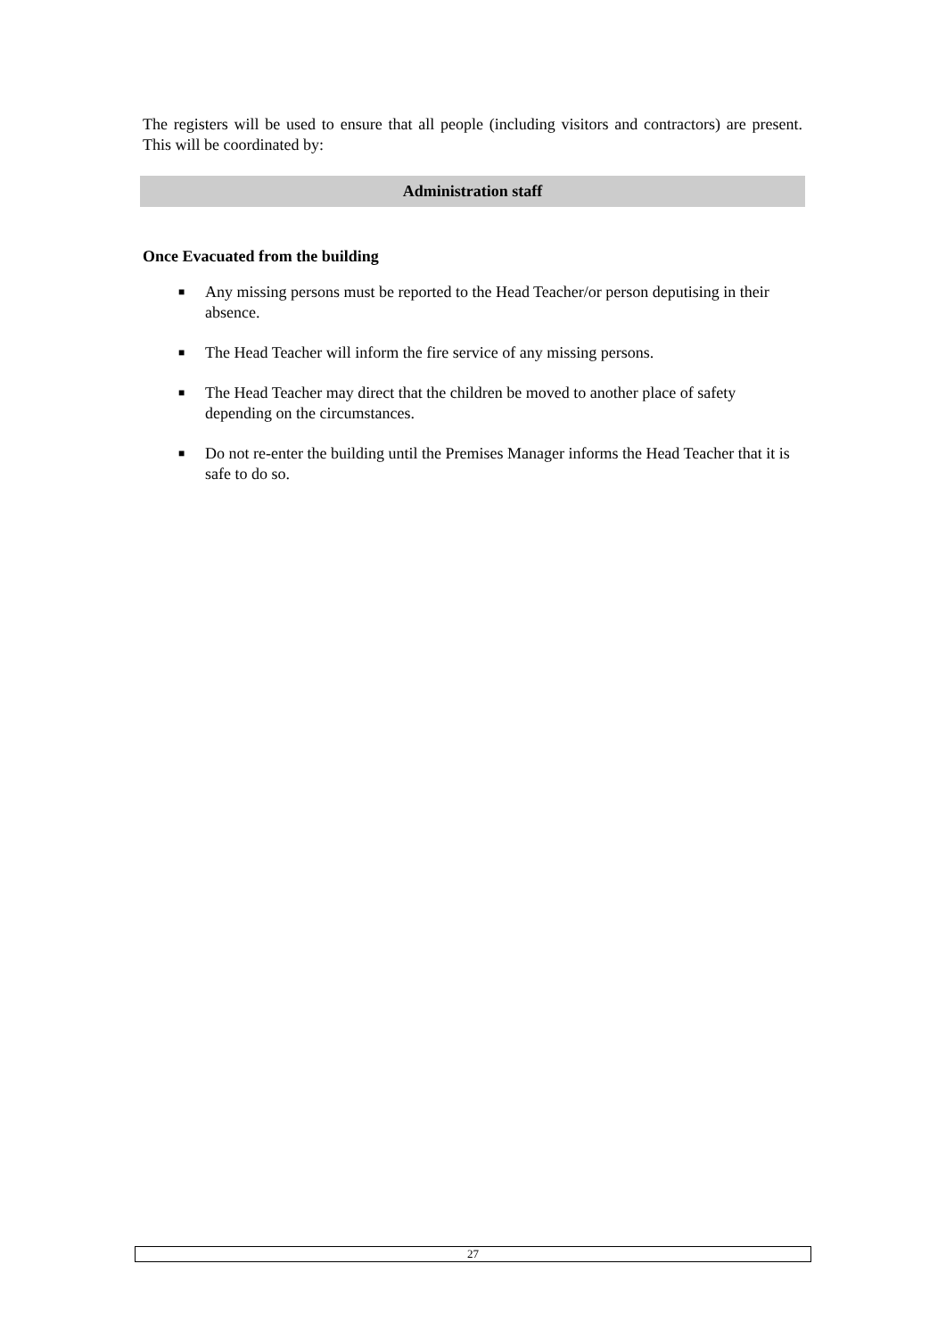The registers will be used to ensure that all people (including visitors and contractors) are present. This will be coordinated by:
Administration staff
Once Evacuated from the building
■ Any missing persons must be reported to the Head Teacher/or person deputising in their absence.
■ The Head Teacher will inform the fire service of any missing persons.
■ The Head Teacher may direct that the children be moved to another place of safety depending on the circumstances.
■ Do not re-enter the building until the Premises Manager informs the Head Teacher that it is safe to do so.
27